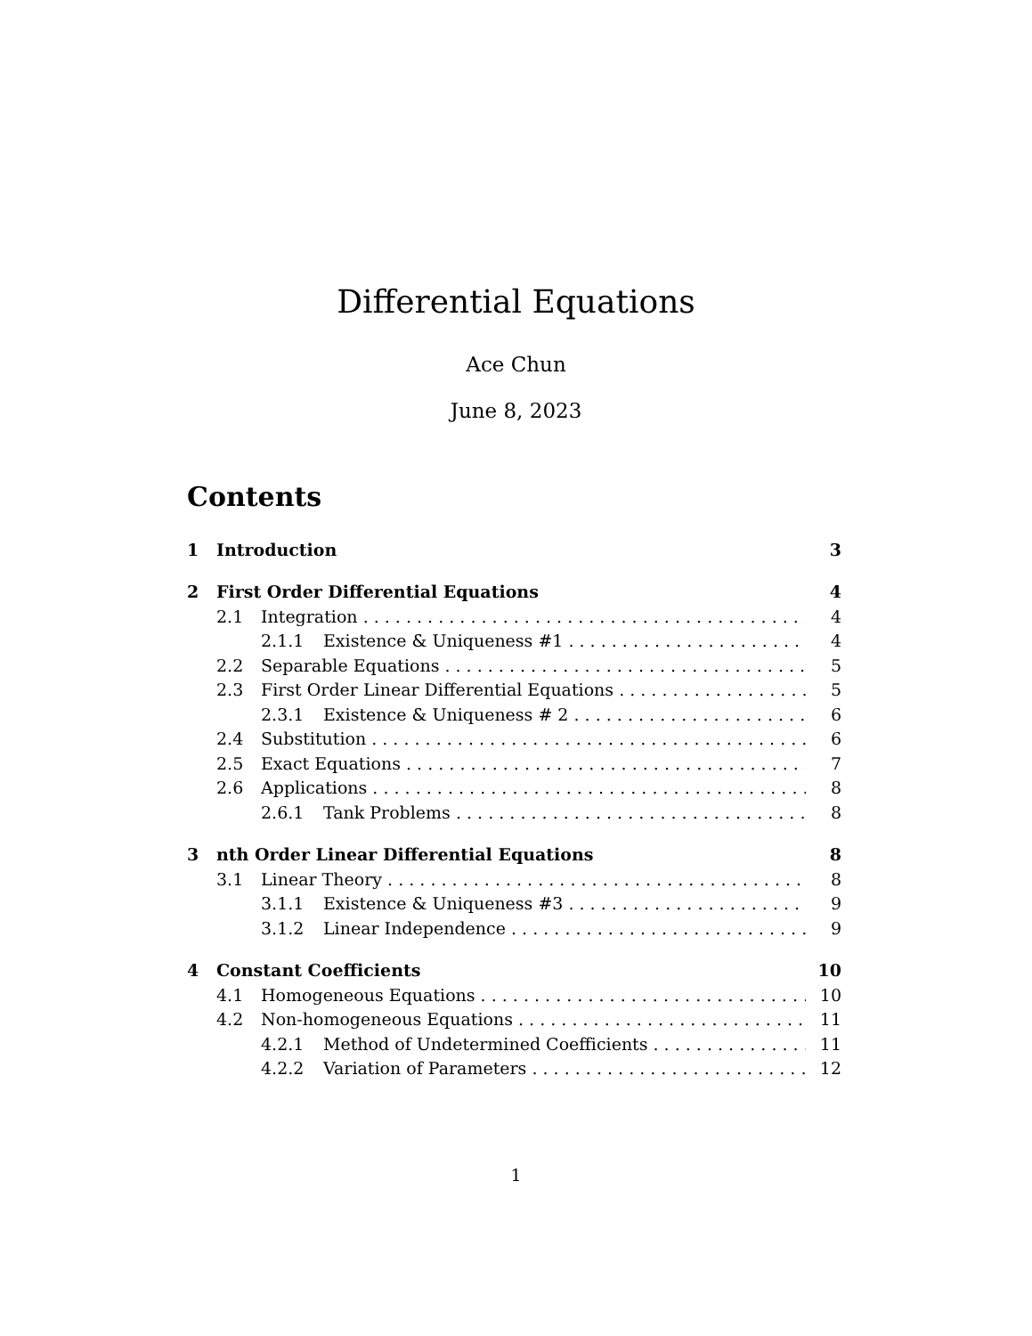Differential Equations
Ace Chun
June 8, 2023
Contents
1 Introduction 3
2 First Order Differential Equations 4
2.1 Integration 4
2.1.1 Existence & Uniqueness #1 4
2.2 Separable Equations 5
2.3 First Order Linear Differential Equations 5
2.3.1 Existence & Uniqueness # 2 6
2.4 Substitution 6
2.5 Exact Equations 7
2.6 Applications 8
2.6.1 Tank Problems 8
3 nth Order Linear Differential Equations 8
3.1 Linear Theory 8
3.1.1 Existence & Uniqueness #3 9
3.1.2 Linear Independence 9
4 Constant Coefficients 10
4.1 Homogeneous Equations 10
4.2 Non-homogeneous Equations 11
4.2.1 Method of Undetermined Coefficients 11
4.2.2 Variation of Parameters 12
1